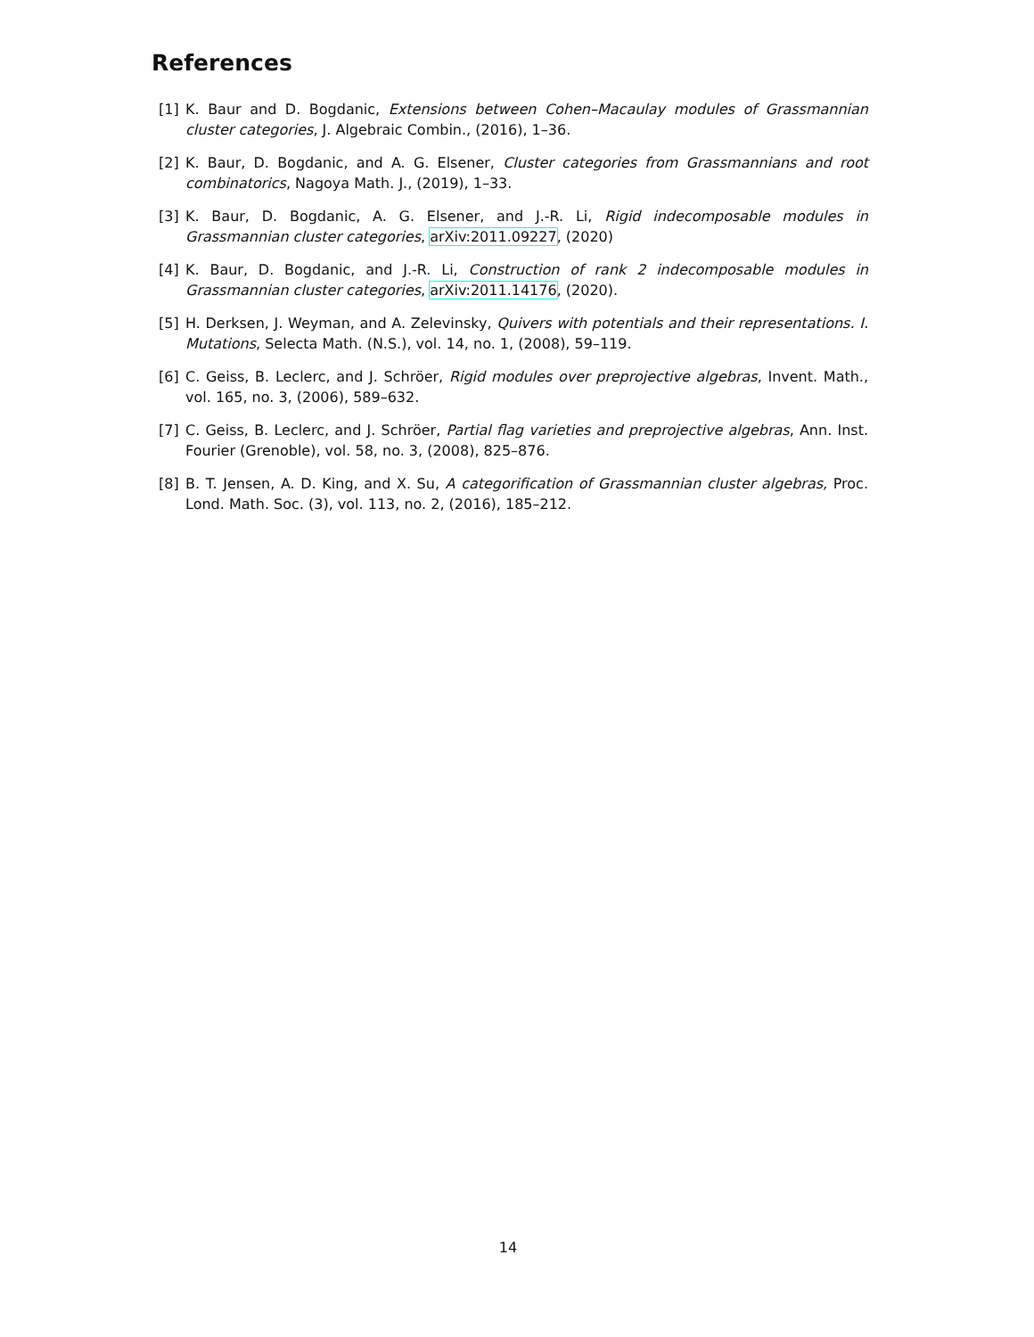References
[1] K. Baur and D. Bogdanic, Extensions between Cohen–Macaulay modules of Grassmannian cluster categories, J. Algebraic Combin., (2016), 1–36.
[2] K. Baur, D. Bogdanic, and A. G. Elsener, Cluster categories from Grassmannians and root combinatorics, Nagoya Math. J., (2019), 1–33.
[3] K. Baur, D. Bogdanic, A. G. Elsener, and J.-R. Li, Rigid indecomposable modules in Grassmannian cluster categories, arXiv:2011.09227, (2020)
[4] K. Baur, D. Bogdanic, and J.-R. Li, Construction of rank 2 indecomposable modules in Grassmannian cluster categories, arXiv:2011.14176, (2020).
[5] H. Derksen, J. Weyman, and A. Zelevinsky, Quivers with potentials and their representations. I. Mutations, Selecta Math. (N.S.), vol. 14, no. 1, (2008), 59–119.
[6] C. Geiss, B. Leclerc, and J. Schröer, Rigid modules over preprojective algebras, Invent. Math., vol. 165, no. 3, (2006), 589–632.
[7] C. Geiss, B. Leclerc, and J. Schröer, Partial flag varieties and preprojective algebras, Ann. Inst. Fourier (Grenoble), vol. 58, no. 3, (2008), 825–876.
[8] B. T. Jensen, A. D. King, and X. Su, A categorification of Grassmannian cluster algebras, Proc. Lond. Math. Soc. (3), vol. 113, no. 2, (2016), 185–212.
14